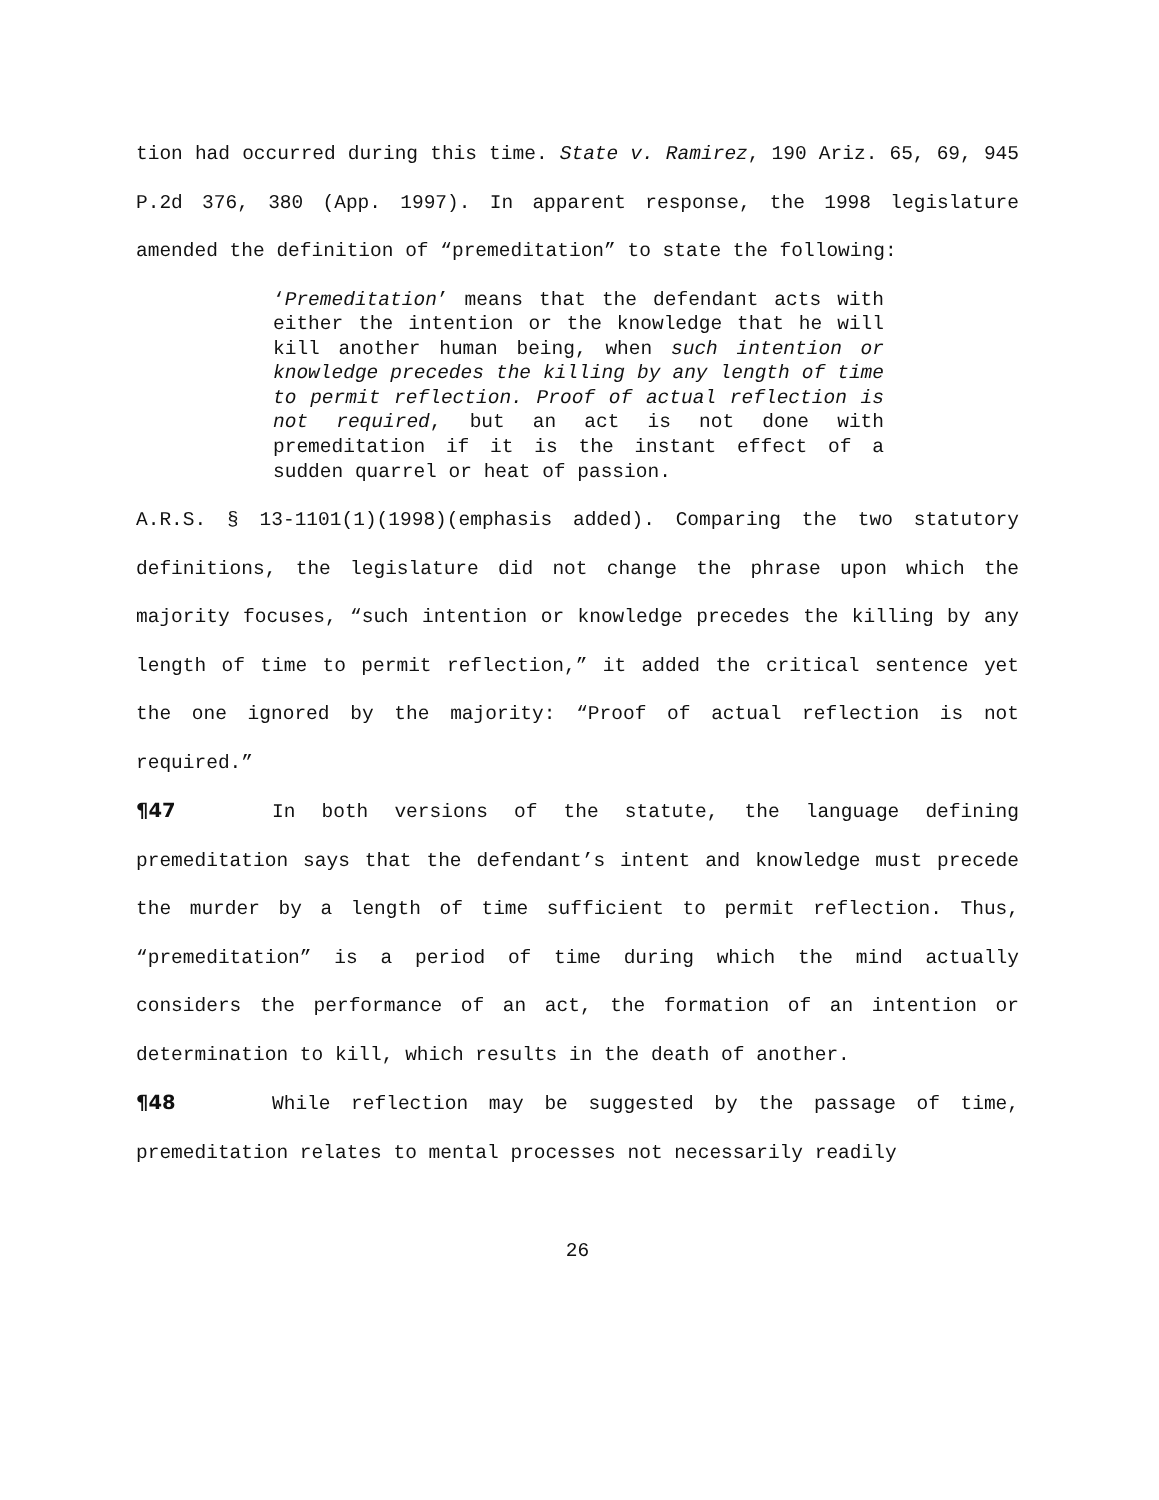tion had occurred during this time. State v. Ramirez, 190 Ariz. 65, 69, 945 P.2d 376, 380 (App. 1997). In apparent response, the 1998 legislature amended the definition of “premeditation” to state the following:
‘Premeditation’ means that the defendant acts with either the intention or the knowledge that he will kill another human being, when such intention or knowledge precedes the killing by any length of time to permit reflection. Proof of actual reflection is not required, but an act is not done with premeditation if it is the instant effect of a sudden quarrel or heat of passion.
A.R.S. § 13-1101(1)(1998)(emphasis added). Comparing the two statutory definitions, the legislature did not change the phrase upon which the majority focuses, “such intention or knowledge precedes the killing by any length of time to permit reflection,” it added the critical sentence yet the one ignored by the majority: “Proof of actual reflection is not required.”
¶47 In both versions of the statute, the language defining premeditation says that the defendant’s intent and knowledge must precede the murder by a length of time sufficient to permit reflection. Thus, “premeditation” is a period of time during which the mind actually considers the performance of an act, the formation of an intention or determination to kill, which results in the death of another.
¶48 While reflection may be suggested by the passage of time, premeditation relates to mental processes not necessarily readily
26